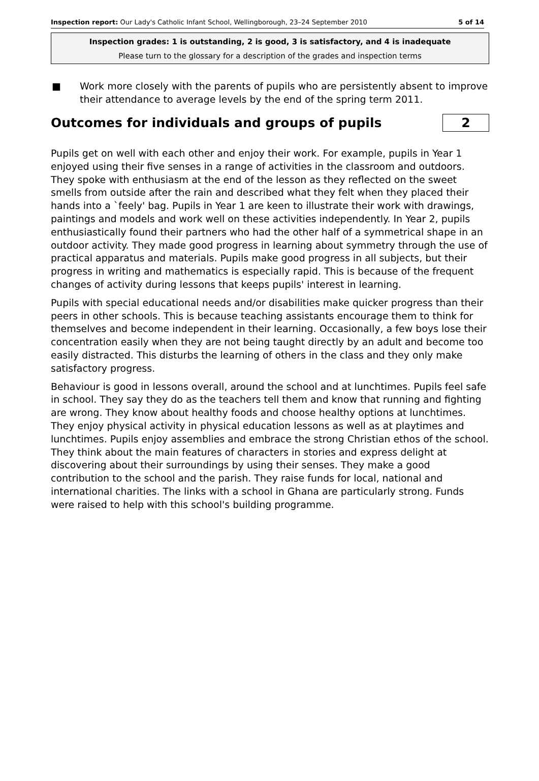Inspection report: Our Lady's Catholic Infant School, Wellingborough, 23–24 September 2010 5 of 14
Inspection grades: 1 is outstanding, 2 is good, 3 is satisfactory, and 4 is inadequate
Please turn to the glossary for a description of the grades and inspection terms
■ Work more closely with the parents of pupils who are persistently absent to improve their attendance to average levels by the end of the spring term 2011.
Outcomes for individuals and groups of pupils 2
Pupils get on well with each other and enjoy their work. For example, pupils in Year 1 enjoyed using their five senses in a range of activities in the classroom and outdoors. They spoke with enthusiasm at the end of the lesson as they reflected on the sweet smells from outside after the rain and described what they felt when they placed their hands into a `feely' bag. Pupils in Year 1 are keen to illustrate their work with drawings, paintings and models and work well on these activities independently. In Year 2, pupils enthusiastically found their partners who had the other half of a symmetrical shape in an outdoor activity. They made good progress in learning about symmetry through the use of practical apparatus and materials. Pupils make good progress in all subjects, but their progress in writing and mathematics is especially rapid. This is because of the frequent changes of activity during lessons that keeps pupils' interest in learning.
Pupils with special educational needs and/or disabilities make quicker progress than their peers in other schools. This is because teaching assistants encourage them to think for themselves and become independent in their learning. Occasionally, a few boys lose their concentration easily when they are not being taught directly by an adult and become too easily distracted. This disturbs the learning of others in the class and they only make satisfactory progress.
Behaviour is good in lessons overall, around the school and at lunchtimes. Pupils feel safe in school. They say they do as the teachers tell them and know that running and fighting are wrong. They know about healthy foods and choose healthy options at lunchtimes. They enjoy physical activity in physical education lessons as well as at playtimes and lunchtimes. Pupils enjoy assemblies and embrace the strong Christian ethos of the school. They think about the main features of characters in stories and express delight at discovering about their surroundings by using their senses. They make a good contribution to the school and the parish. They raise funds for local, national and international charities. The links with a school in Ghana are particularly strong. Funds were raised to help with this school's building programme.